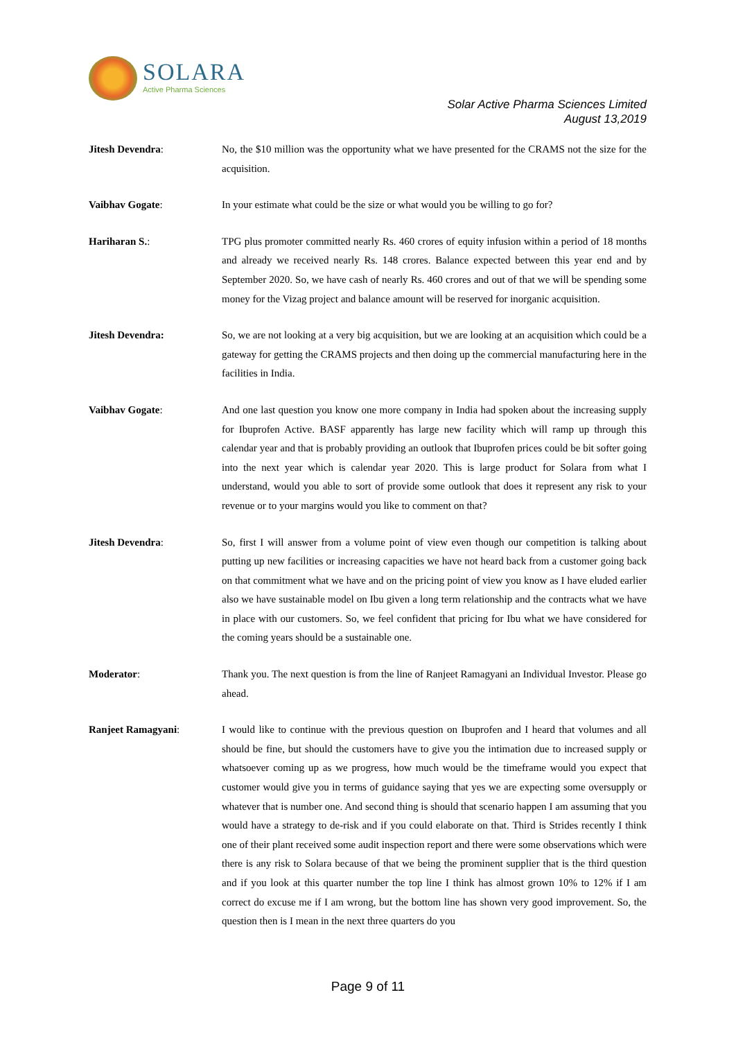SOLARA
Active Pharma Sciences
Solar Active Pharma Sciences Limited
August 13,2019
Jitesh Devendra: No, the $10 million was the opportunity what we have presented for the CRAMS not the size for the acquisition.
Vaibhav Gogate: In your estimate what could be the size or what would you be willing to go for?
Hariharan S.: TPG plus promoter committed nearly Rs. 460 crores of equity infusion within a period of 18 months and already we received nearly Rs. 148 crores. Balance expected between this year end and by September 2020. So, we have cash of nearly Rs. 460 crores and out of that we will be spending some money for the Vizag project and balance amount will be reserved for inorganic acquisition.
Jitesh Devendra: So, we are not looking at a very big acquisition, but we are looking at an acquisition which could be a gateway for getting the CRAMS projects and then doing up the commercial manufacturing here in the facilities in India.
Vaibhav Gogate: And one last question you know one more company in India had spoken about the increasing supply for Ibuprofen Active. BASF apparently has large new facility which will ramp up through this calendar year and that is probably providing an outlook that Ibuprofen prices could be bit softer going into the next year which is calendar year 2020. This is large product for Solara from what I understand, would you able to sort of provide some outlook that does it represent any risk to your revenue or to your margins would you like to comment on that?
Jitesh Devendra: So, first I will answer from a volume point of view even though our competition is talking about putting up new facilities or increasing capacities we have not heard back from a customer going back on that commitment what we have and on the pricing point of view you know as I have eluded earlier also we have sustainable model on Ibu given a long term relationship and the contracts what we have in place with our customers. So, we feel confident that pricing for Ibu what we have considered for the coming years should be a sustainable one.
Moderator: Thank you. The next question is from the line of Ranjeet Ramagyani an Individual Investor. Please go ahead.
Ranjeet Ramagyani: I would like to continue with the previous question on Ibuprofen and I heard that volumes and all should be fine, but should the customers have to give you the intimation due to increased supply or whatsoever coming up as we progress, how much would be the timeframe would you expect that customer would give you in terms of guidance saying that yes we are expecting some oversupply or whatever that is number one. And second thing is should that scenario happen I am assuming that you would have a strategy to de-risk and if you could elaborate on that. Third is Strides recently I think one of their plant received some audit inspection report and there were some observations which were there is any risk to Solara because of that we being the prominent supplier that is the third question and if you look at this quarter number the top line I think has almost grown 10% to 12% if I am correct do excuse me if I am wrong, but the bottom line has shown very good improvement. So, the question then is I mean in the next three quarters do you
Page 9 of 11